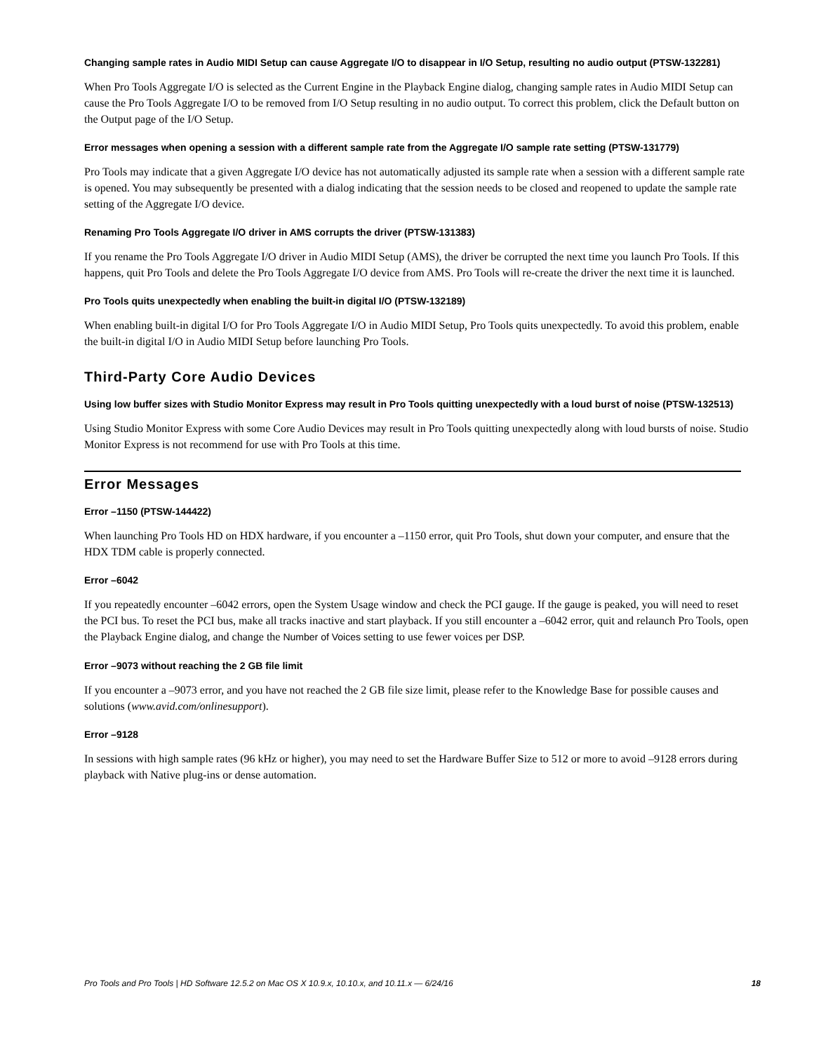Changing sample rates in Audio MIDI Setup can cause Aggregate I/O to disappear in I/O Setup, resulting no audio output (PTSW-132281)
When Pro Tools Aggregate I/O is selected as the Current Engine in the Playback Engine dialog, changing sample rates in Audio MIDI Setup can cause the Pro Tools Aggregate I/O to be removed from I/O Setup resulting in no audio output. To correct this problem, click the Default button on the Output page of the I/O Setup.
Error messages when opening a session with a different sample rate from the Aggregate I/O sample rate setting (PTSW-131779)
Pro Tools may indicate that a given Aggregate I/O device has not automatically adjusted its sample rate when a session with a different sample rate is opened. You may subsequently be presented with a dialog indicating that the session needs to be closed and reopened to update the sample rate setting of the Aggregate I/O device.
Renaming Pro Tools Aggregate I/O driver in AMS corrupts the driver (PTSW-131383)
If you rename the Pro Tools Aggregate I/O driver in Audio MIDI Setup (AMS), the driver be corrupted the next time you launch Pro Tools. If this happens, quit Pro Tools and delete the Pro Tools Aggregate I/O device from AMS. Pro Tools will re-create the driver the next time it is launched.
Pro Tools quits unexpectedly when enabling the built-in digital I/O (PTSW-132189)
When enabling built-in digital I/O for Pro Tools Aggregate I/O in Audio MIDI Setup, Pro Tools quits unexpectedly. To avoid this problem, enable the built-in digital I/O in Audio MIDI Setup before launching Pro Tools.
Third-Party Core Audio Devices
Using low buffer sizes with Studio Monitor Express may result in Pro Tools quitting unexpectedly with a loud burst of noise (PTSW-132513)
Using Studio Monitor Express with some Core Audio Devices may result in Pro Tools quitting unexpectedly along with loud bursts of noise. Studio Monitor Express is not recommend for use with Pro Tools at this time.
Error Messages
Error –1150 (PTSW-144422)
When launching Pro Tools HD on HDX hardware, if you encounter a –1150 error, quit Pro Tools, shut down your computer, and ensure that the HDX TDM cable is properly connected.
Error –6042
If you repeatedly encounter –6042 errors, open the System Usage window and check the PCI gauge. If the gauge is peaked, you will need to reset the PCI bus. To reset the PCI bus, make all tracks inactive and start playback. If you still encounter a –6042 error, quit and relaunch Pro Tools, open the Playback Engine dialog, and change the Number of Voices setting to use fewer voices per DSP.
Error –9073 without reaching the 2 GB file limit
If you encounter a –9073 error, and you have not reached the 2 GB file size limit, please refer to the Knowledge Base for possible causes and solutions (www.avid.com/onlinesupport).
Error –9128
In sessions with high sample rates (96 kHz or higher), you may need to set the Hardware Buffer Size to 512 or more to avoid –9128 errors during playback with Native plug-ins or dense automation.
Pro Tools and Pro Tools | HD Software 12.5.2 on Mac OS X 10.9.x, 10.10.x, and 10.11.x — 6/24/16 18